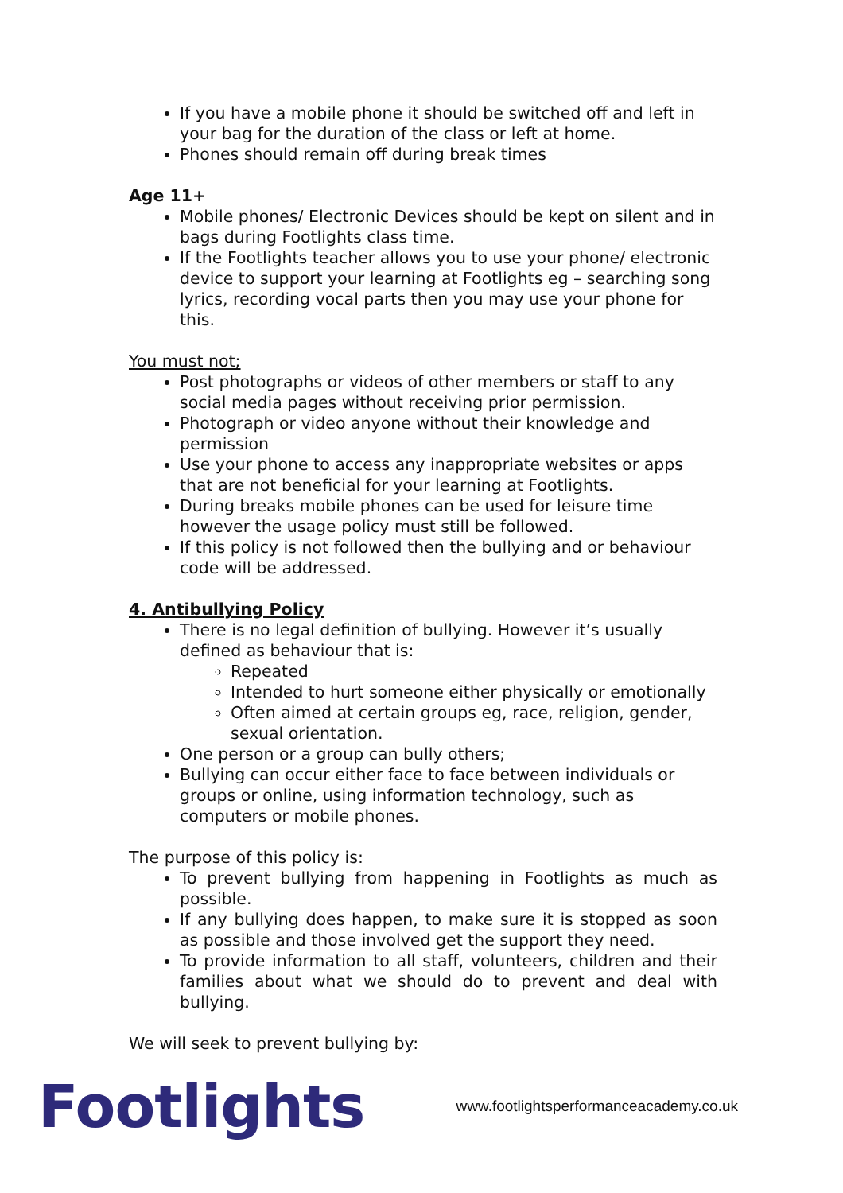If you have a mobile phone it should be switched off and left in your bag for the duration of the class or left at home.
Phones should remain off during break times
Age 11+
Mobile phones/ Electronic Devices should be kept on silent and in bags during Footlights class time.
If the Footlights teacher allows you to use your phone/ electronic device to support your learning at Footlights eg – searching song lyrics, recording vocal parts then you may use your phone for this.
You must not;
Post photographs or videos of other members or staff to any social media pages without receiving prior permission.
Photograph or video anyone without their knowledge and permission
Use your phone to access any inappropriate websites or apps that are not beneficial for your learning at Footlights.
During breaks mobile phones can be used for leisure time however the usage policy must still be followed.
If this policy is not followed then the bullying and or behaviour code will be addressed.
4. Antibullying Policy
There is no legal definition of bullying. However it’s usually defined as behaviour that is:
Repeated
Intended to hurt someone either physically or emotionally
Often aimed at certain groups eg, race, religion, gender, sexual orientation.
One person or a group can bully others;
Bullying can occur either face to face between individuals or groups or online, using information technology, such as computers or mobile phones.
The purpose of this policy is:
To prevent bullying from happening in Footlights as much as possible.
If any bullying does happen, to make sure it is stopped as soon as possible and those involved get the support they need.
To provide information to all staff, volunteers, children and their families about what we should do to prevent and deal with bullying.
We will seek to prevent bullying by:
Footlights
www.footlightsperformanceacademy.co.uk